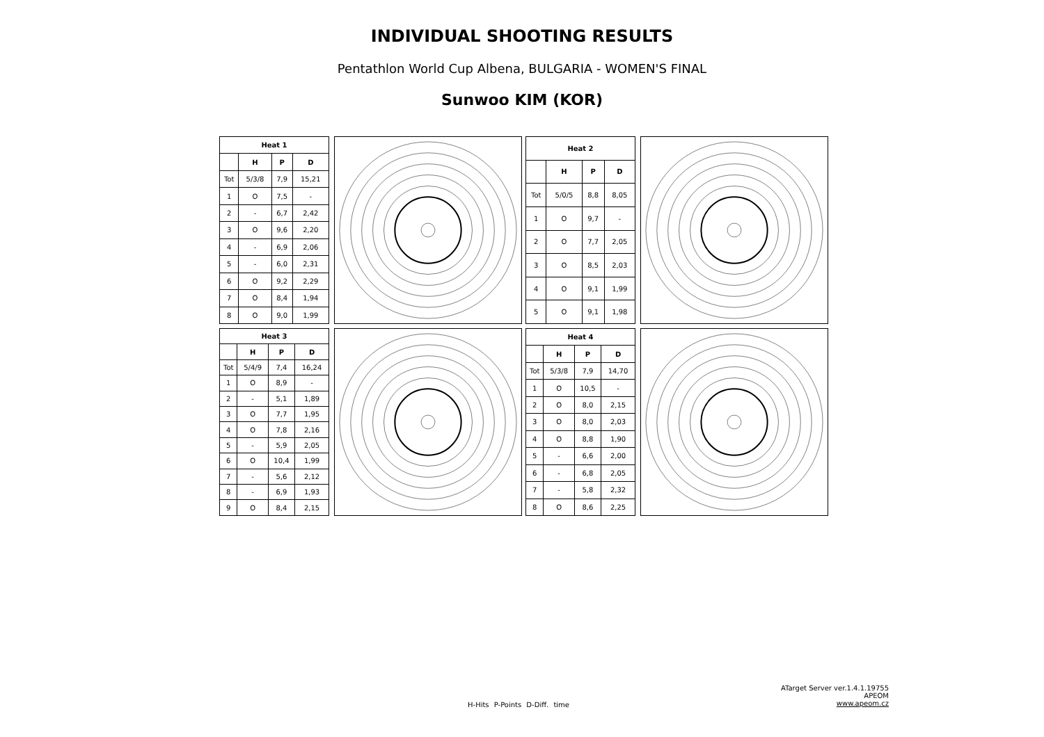INDIVIDUAL SHOOTING RESULTS
Pentathlon World Cup Albena, BULGARIA - WOMEN'S FINAL
Sunwoo KIM (KOR)
| Heat 1 | | | |
| --- | --- | --- | --- |
| | H | P | D |
| Tot | 5/3/8 | 7,9 | 15,21 |
| 1 | O | 7,5 | - |
| 2 | - | 6,7 | 2,42 |
| 3 | O | 9,6 | 2,20 |
| 4 | - | 6,9 | 2,06 |
| 5 | - | 6,0 | 2,31 |
| 6 | O | 9,2 | 2,29 |
| 7 | O | 8,4 | 1,94 |
| 8 | O | 9,0 | 1,99 |
| Heat 2 | | | |
| --- | --- | --- | --- |
| | H | P | D |
| Tot | 5/0/5 | 8,8 | 8,05 |
| 1 | O | 9,7 | - |
| 2 | O | 7,7 | 2,05 |
| 3 | O | 8,5 | 2,03 |
| 4 | O | 9,1 | 1,99 |
| 5 | O | 9,1 | 1,98 |
| Heat 3 | | | |
| --- | --- | --- | --- |
| | H | P | D |
| Tot | 5/4/9 | 7,4 | 16,24 |
| 1 | O | 8,9 | - |
| 2 | - | 5,1 | 1,89 |
| 3 | O | 7,7 | 1,95 |
| 4 | O | 7,8 | 2,16 |
| 5 | - | 5,9 | 2,05 |
| 6 | O | 10,4 | 1,99 |
| 7 | - | 5,6 | 2,12 |
| 8 | - | 6,9 | 1,93 |
| 9 | O | 8,4 | 2,15 |
| Heat 4 | | | |
| --- | --- | --- | --- |
| | H | P | D |
| Tot | 5/3/8 | 7,9 | 14,70 |
| 1 | O | 10,5 | - |
| 2 | O | 8,0 | 2,15 |
| 3 | O | 8,0 | 2,03 |
| 4 | O | 8,8 | 1,90 |
| 5 | - | 6,6 | 2,00 |
| 6 | - | 6,8 | 2,05 |
| 7 | - | 5,8 | 2,32 |
| 8 | O | 8,6 | 2,25 |
ATarget Server ver.1.4.1.19755
APEOM
www.apeom.cz
H-Hits P-Points D-Diff. time